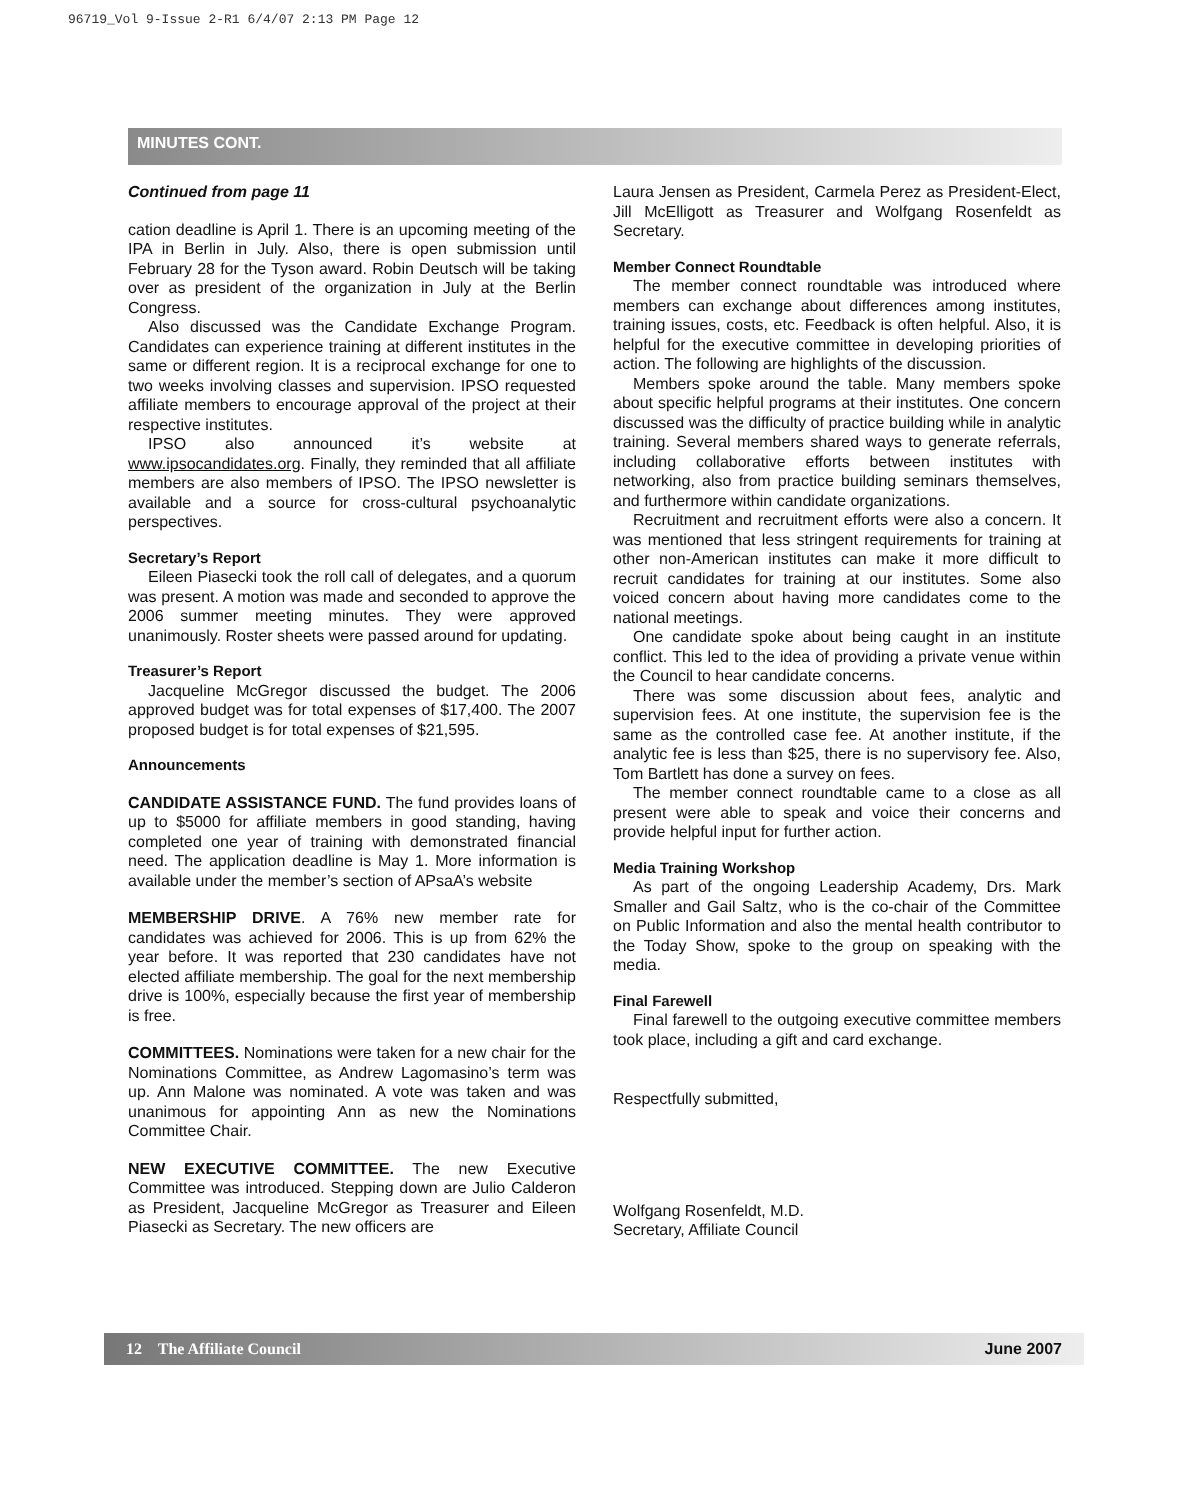96719_Vol 9-Issue 2-R1 6/4/07 2:13 PM Page 12
MINUTES CONT.
Continued from page 11
cation deadline is April 1. There is an upcoming meeting of the IPA in Berlin in July. Also, there is open submission until February 28 for the Tyson award. Robin Deutsch will be taking over as president of the organization in July at the Berlin Congress.
Also discussed was the Candidate Exchange Program. Candidates can experience training at different institutes in the same or different region. It is a reciprocal exchange for one to two weeks involving classes and supervision. IPSO requested affiliate members to encourage approval of the project at their respective institutes.
IPSO also announced it’s website at www.ipsocandidates.org. Finally, they reminded that all affiliate members are also members of IPSO. The IPSO newsletter is available and a source for cross-cultural psychoanalytic perspectives.
Secretary’s Report
Eileen Piasecki took the roll call of delegates, and a quorum was present. A motion was made and seconded to approve the 2006 summer meeting minutes. They were approved unanimously. Roster sheets were passed around for updating.
Treasurer’s Report
Jacqueline McGregor discussed the budget. The 2006 approved budget was for total expenses of $17,400. The 2007 proposed budget is for total expenses of $21,595.
Announcements
CANDIDATE ASSISTANCE FUND. The fund provides loans of up to $5000 for affiliate members in good standing, having completed one year of training with demonstrated financial need. The application deadline is May 1. More information is available under the member’s section of APsaA’s website
MEMBERSHIP DRIVE. A 76% new member rate for candidates was achieved for 2006. This is up from 62% the year before. It was reported that 230 candidates have not elected affiliate membership. The goal for the next membership drive is 100%, especially because the first year of membership is free.
COMMITTEES. Nominations were taken for a new chair for the Nominations Committee, as Andrew Lagomasino’s term was up. Ann Malone was nominated. A vote was taken and was unanimous for appointing Ann as new the Nominations Committee Chair.
NEW EXECUTIVE COMMITTEE. The new Executive Committee was introduced. Stepping down are Julio Calderon as President, Jacqueline McGregor as Treasurer and Eileen Piasecki as Secretary. The new officers are
Laura Jensen as President, Carmela Perez as President-Elect, Jill McElligott as Treasurer and Wolfgang Rosenfeldt as Secretary.
Member Connect Roundtable
The member connect roundtable was introduced where members can exchange about differences among institutes, training issues, costs, etc. Feedback is often helpful. Also, it is helpful for the executive committee in developing priorities of action. The following are highlights of the discussion.
Members spoke around the table. Many members spoke about specific helpful programs at their institutes. One concern discussed was the difficulty of practice building while in analytic training. Several members shared ways to generate referrals, including collaborative efforts between institutes with networking, also from practice building seminars themselves, and furthermore within candidate organizations.
Recruitment and recruitment efforts were also a concern. It was mentioned that less stringent requirements for training at other non-American institutes can make it more difficult to recruit candidates for training at our institutes. Some also voiced concern about having more candidates come to the national meetings.
One candidate spoke about being caught in an institute conflict. This led to the idea of providing a private venue within the Council to hear candidate concerns.
There was some discussion about fees, analytic and supervision fees. At one institute, the supervision fee is the same as the controlled case fee. At another institute, if the analytic fee is less than $25, there is no supervisory fee. Also, Tom Bartlett has done a survey on fees.
The member connect roundtable came to a close as all present were able to speak and voice their concerns and provide helpful input for further action.
Media Training Workshop
As part of the ongoing Leadership Academy, Drs. Mark Smaller and Gail Saltz, who is the co-chair of the Committee on Public Information and also the mental health contributor to the Today Show, spoke to the group on speaking with the media.
Final Farewell
Final farewell to the outgoing executive committee members took place, including a gift and card exchange.
Respectfully submitted,
Wolfgang Rosenfeldt, M.D.
Secretary, Affiliate Council
12 The Affiliate Council June 2007